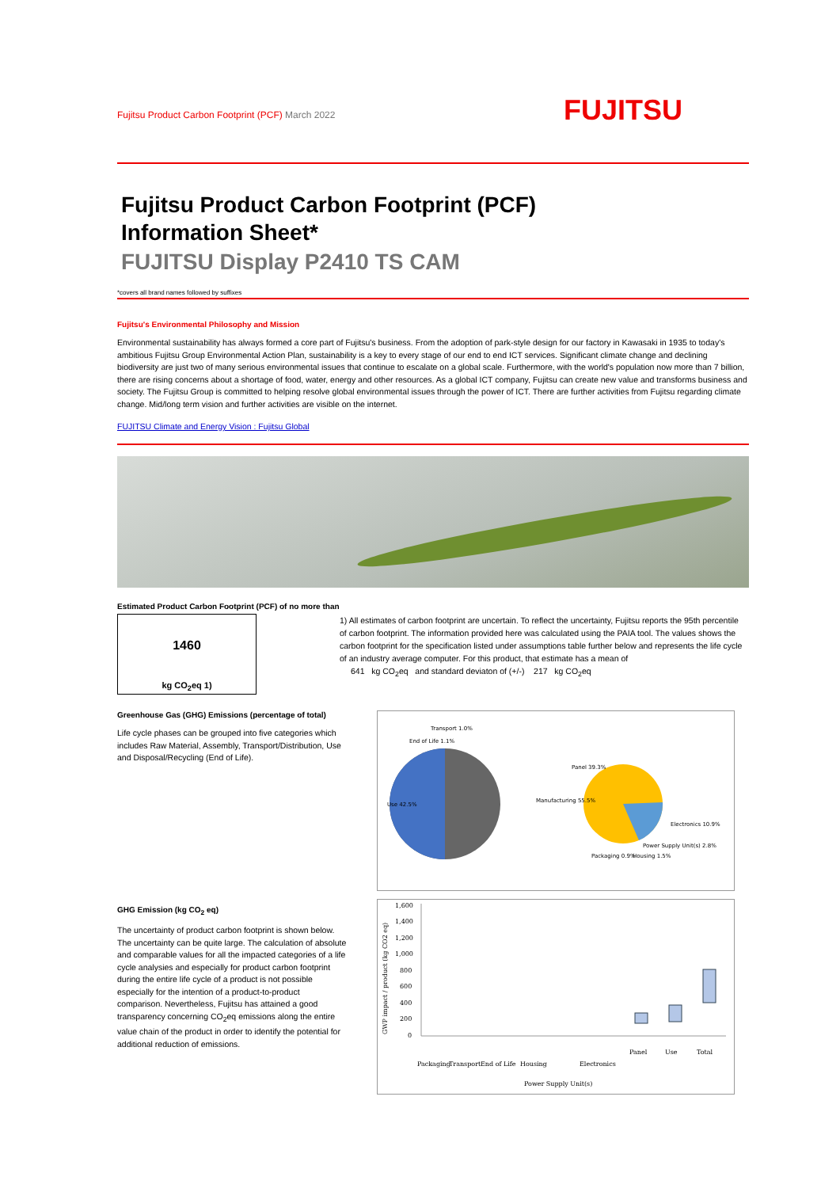Fujitsu Product Carbon Footprint (PCF) March 2022
FUJITSU
Fujitsu Product Carbon Footprint (PCF)
Information Sheet*
FUJITSU Display P2410 TS CAM
*covers all brand names followed by suffixes
Fujitsu's Environmental Philosophy and Mission
Environmental sustainability has always formed a core part of Fujitsu's business. From the adoption of park-style design for our factory in Kawasaki in 1935 to today's ambitious Fujitsu Group Environmental Action Plan, sustainability is a key to every stage of our end to end ICT services. Significant climate change and declining biodiversity are just two of many serious environmental issues that continue to escalate on a global scale. Furthermore, with the world's population now more than 7 billion, there are rising concerns about a shortage of food, water, energy and other resources. As a global ICT company, Fujitsu can create new value and transforms business and society. The Fujitsu Group is committed to helping resolve global environmental issues through the power of ICT. There are further activities from Fujitsu regarding climate change. Mid/long term vision and further activities are visible on the internet.
FUJITSU Climate and Energy Vision : Fujitsu Global
Estimated Product Carbon Footprint (PCF) of no more than
1460
kg CO<sub>2</sub>eq 1)
1) All estimates of carbon footprint are uncertain. To reflect the uncertainty, Fujitsu reports the 95th percentile of carbon footprint. The information provided here was calculated using the PAIA tool. The values shows the carbon footprint for the specification listed under assumptions table further below and represents the life cycle of an industry average computer. For this product, that estimate has a mean of
641 kg CO<sub>2</sub>eq and standard deviaton of (+/-) 217 kg CO<sub>2</sub>eq
Greenhouse Gas (GHG) Emissions (percentage of total)
Life cycle phases can be grouped into five categories which includes Raw Material, Assembly, Transport/Distribution, Use and Disposal/Recycling (End of Life).
Transport 1.0%
End of Life 1.1%
Panel 39.3%
Manufacturing 55.5%
Use 42.5%
Electronics 10.9%
Power Supply Unit(s) 2.8%
Packaging 0.9%
Housing 1.5%
GHG Emission (kg CO<sub>2</sub> eq)
The uncertainty of product carbon footprint is shown below.
The uncertainty can be quite large. The calculation of absolute and comparable values for all the impacted categories of a life cycle analysies and especially for product carbon footprint during the entire life cycle of a product is not possible especially for the intention of a product-to-product comparison. Nevertheless, Fujitsu has attained a good transparency concerning CO<sub>2</sub>eq emissions along the entire value chain of the product in order to identify the potential for additional reduction of emissions.
1,600
1,400
1,200
1,000
800
600
400
200
0
GWP impact / product (kg CO2 eq)
Packaging
Transport
End of Life
Housing
Power Supply Unit(s)
Electronics
Panel
Use
Total